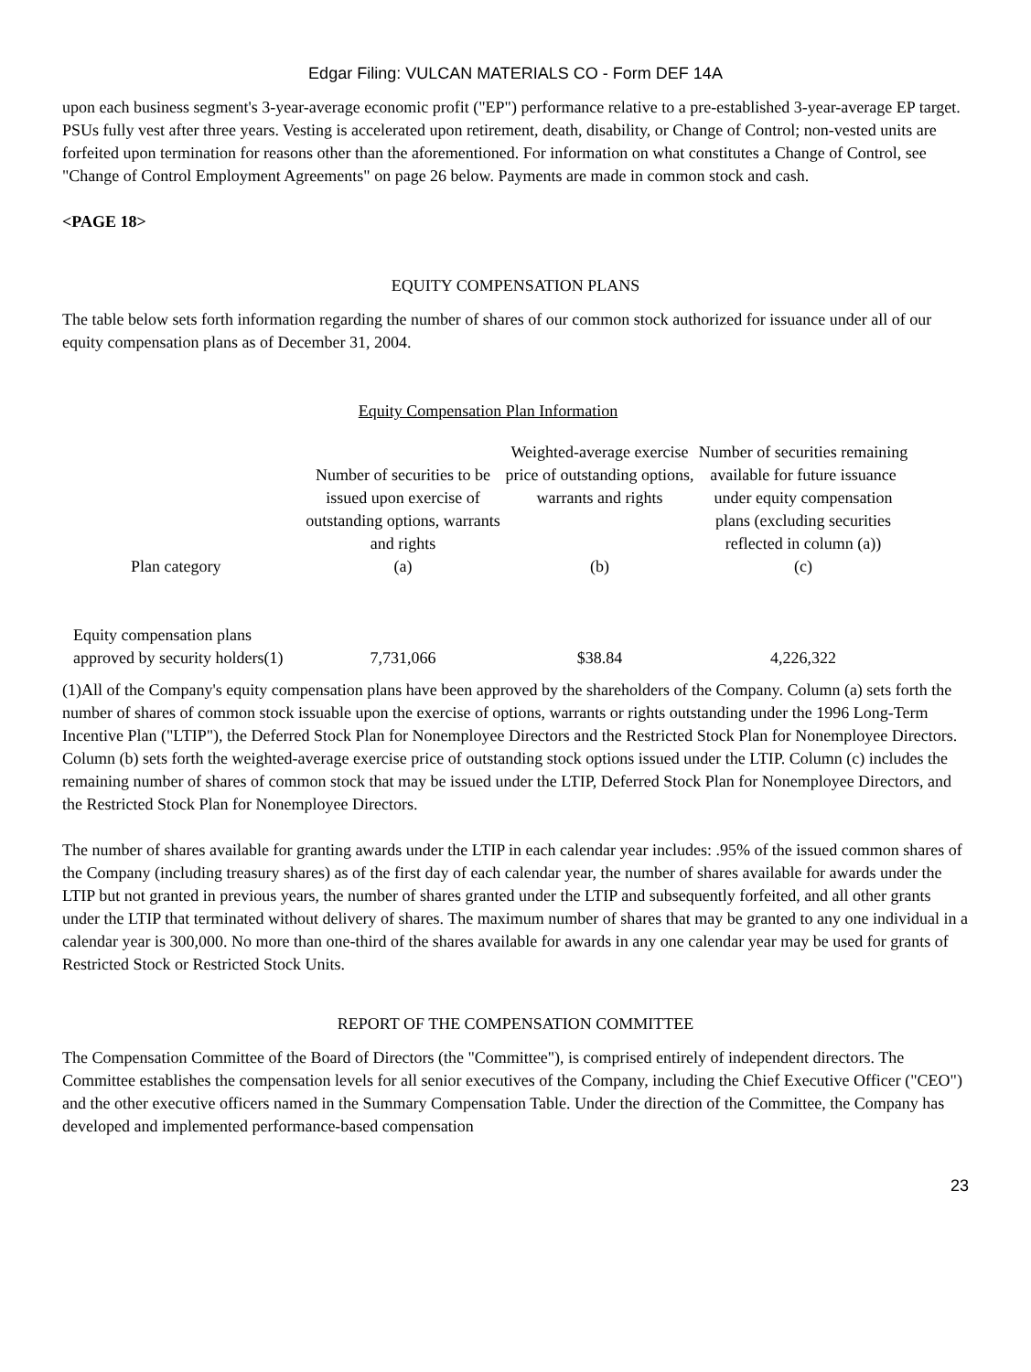Edgar Filing: VULCAN MATERIALS CO - Form DEF 14A
upon each business segment's 3-year-average economic profit ("EP") performance relative to a pre-established 3-year-average EP target. PSUs fully vest after three years. Vesting is accelerated upon retirement, death, disability, or Change of Control; non-vested units are forfeited upon termination for reasons other than the aforementioned. For information on what constitutes a Change of Control, see "Change of Control Employment Agreements" on page 26 below. Payments are made in common stock and cash.
<PAGE 18>
EQUITY COMPENSATION PLANS
The table below sets forth information regarding the number of shares of our common stock authorized for issuance under all of our equity compensation plans as of December 31, 2004.
Equity Compensation Plan Information
| | Number of securities to be issued upon exercise of outstanding options, warrants and rights | Weighted-average exercise price of outstanding options, warrants and rights | Number of securities remaining available for future issuance under equity compensation plans (excluding securities reflected in column (a)) | |
| --- | --- | --- | --- | --- |
| Plan category | (a) | (b) | (c) | |
| Equity compensation plans approved by security holders(1) | 7,731,066 | $38.84 | 4,226,322 | |
(1)All of the Company's equity compensation plans have been approved by the shareholders of the Company. Column (a) sets forth the number of shares of common stock issuable upon the exercise of options, warrants or rights outstanding under the 1996 Long-Term Incentive Plan ("LTIP"), the Deferred Stock Plan for Nonemployee Directors and the Restricted Stock Plan for Nonemployee Directors. Column (b) sets forth the weighted-average exercise price of outstanding stock options issued under the LTIP. Column (c) includes the remaining number of shares of common stock that may be issued under the LTIP, Deferred Stock Plan for Nonemployee Directors, and the Restricted Stock Plan for Nonemployee Directors.
The number of shares available for granting awards under the LTIP in each calendar year includes: .95% of the issued common shares of the Company (including treasury shares) as of the first day of each calendar year, the number of shares available for awards under the LTIP but not granted in previous years, the number of shares granted under the LTIP and subsequently forfeited, and all other grants under the LTIP that terminated without delivery of shares. The maximum number of shares that may be granted to any one individual in a calendar year is 300,000. No more than one-third of the shares available for awards in any one calendar year may be used for grants of Restricted Stock or Restricted Stock Units.
REPORT OF THE COMPENSATION COMMITTEE
The Compensation Committee of the Board of Directors (the "Committee"), is comprised entirely of independent directors. The Committee establishes the compensation levels for all senior executives of the Company, including the Chief Executive Officer ("CEO") and the other executive officers named in the Summary Compensation Table. Under the direction of the Committee, the Company has developed and implemented performance-based compensation
23